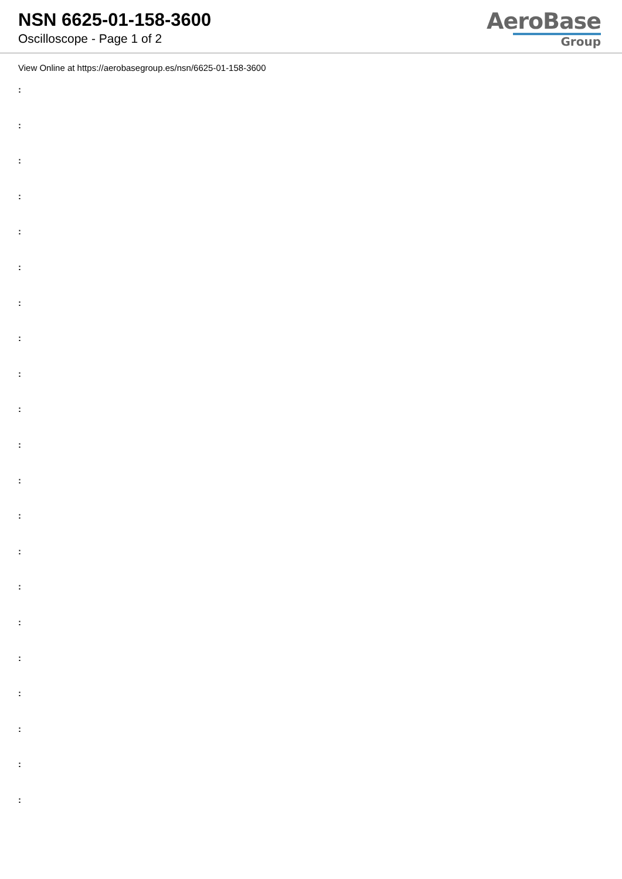NSN 6625-01-158-3600
Oscilloscope - Page 1 of 2
AeroBase
Group
View Online at https://aerobasegroup.es/nsn/6625-01-158-3600
:
:
:
:
:
:
:
:
:
:
:
:
:
:
:
:
:
:
:
:
: